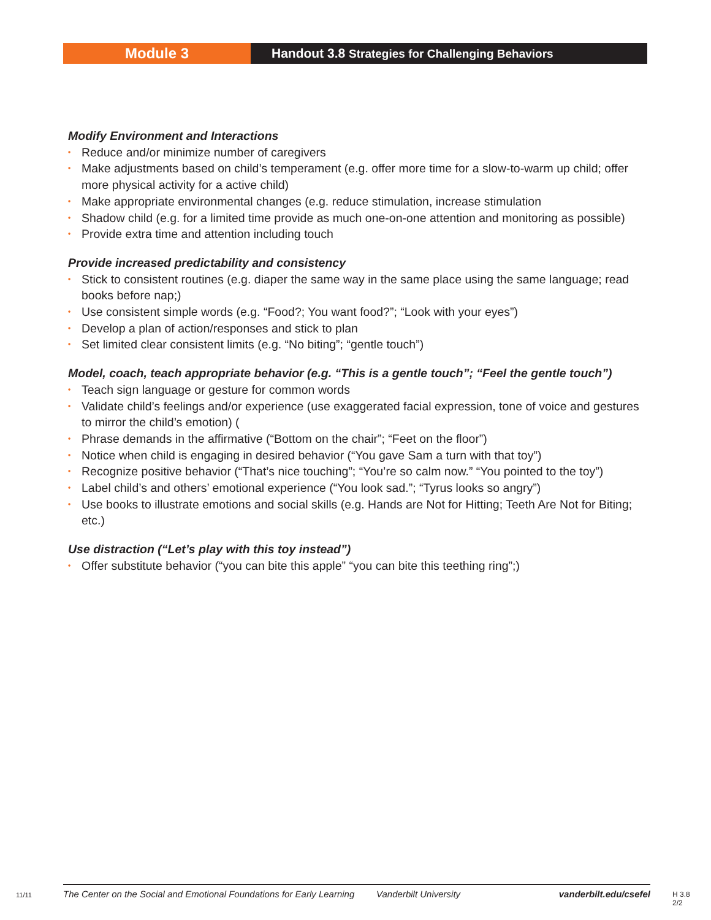Module 3 Handout 3.8 Strategies for Challenging Behaviors
Modify Environment and Interactions
• Reduce and/or minimize number of caregivers
• Make adjustments based on child’s temperament (e.g. offer more time for a slow-to-warm up child; offer more physical activity for a active child)
• Make appropriate environmental changes (e.g. reduce stimulation, increase stimulation
• Shadow child (e.g. for a limited time provide as much one-on-one attention and monitoring as possible)
• Provide extra time and attention including touch
Provide increased predictability and consistency
• Stick to consistent routines (e.g. diaper the same way in the same place using the same language; read books before nap;)
• Use consistent simple words (e.g. “Food?; You want food?”; “Look with your eyes”)
• Develop a plan of action/responses and stick to plan
• Set limited clear consistent limits (e.g. “No biting”; “gentle touch”)
Model, coach, teach appropriate behavior (e.g. “This is a gentle touch”; “Feel the gentle touch”)
• Teach sign language or gesture for common words
• Validate child’s feelings and/or experience (use exaggerated facial expression, tone of voice and gestures to mirror the child’s emotion) (
• Phrase demands in the affirmative (“Bottom on the chair”; “Feet on the floor”)
• Notice when child is engaging in desired behavior (“You gave Sam a turn with that toy”)
• Recognize positive behavior (“That’s nice touching”; “You’re so calm now.” “You pointed to the toy”)
• Label child’s and others’ emotional experience (“You look sad.”; “Tyrus looks so angry”)
• Use books to illustrate emotions and social skills (e.g. Hands are Not for Hitting; Teeth Are Not for Biting; etc.)
Use distraction (“Let’s play with this toy instead”)
• Offer substitute behavior (“you can bite this apple” “you can bite this teething ring”;)
11/11
The Center on the Social and Emotional Foundations for Early Learning Vanderbilt University vanderbilt.edu/csefel
H 3.8
2/2